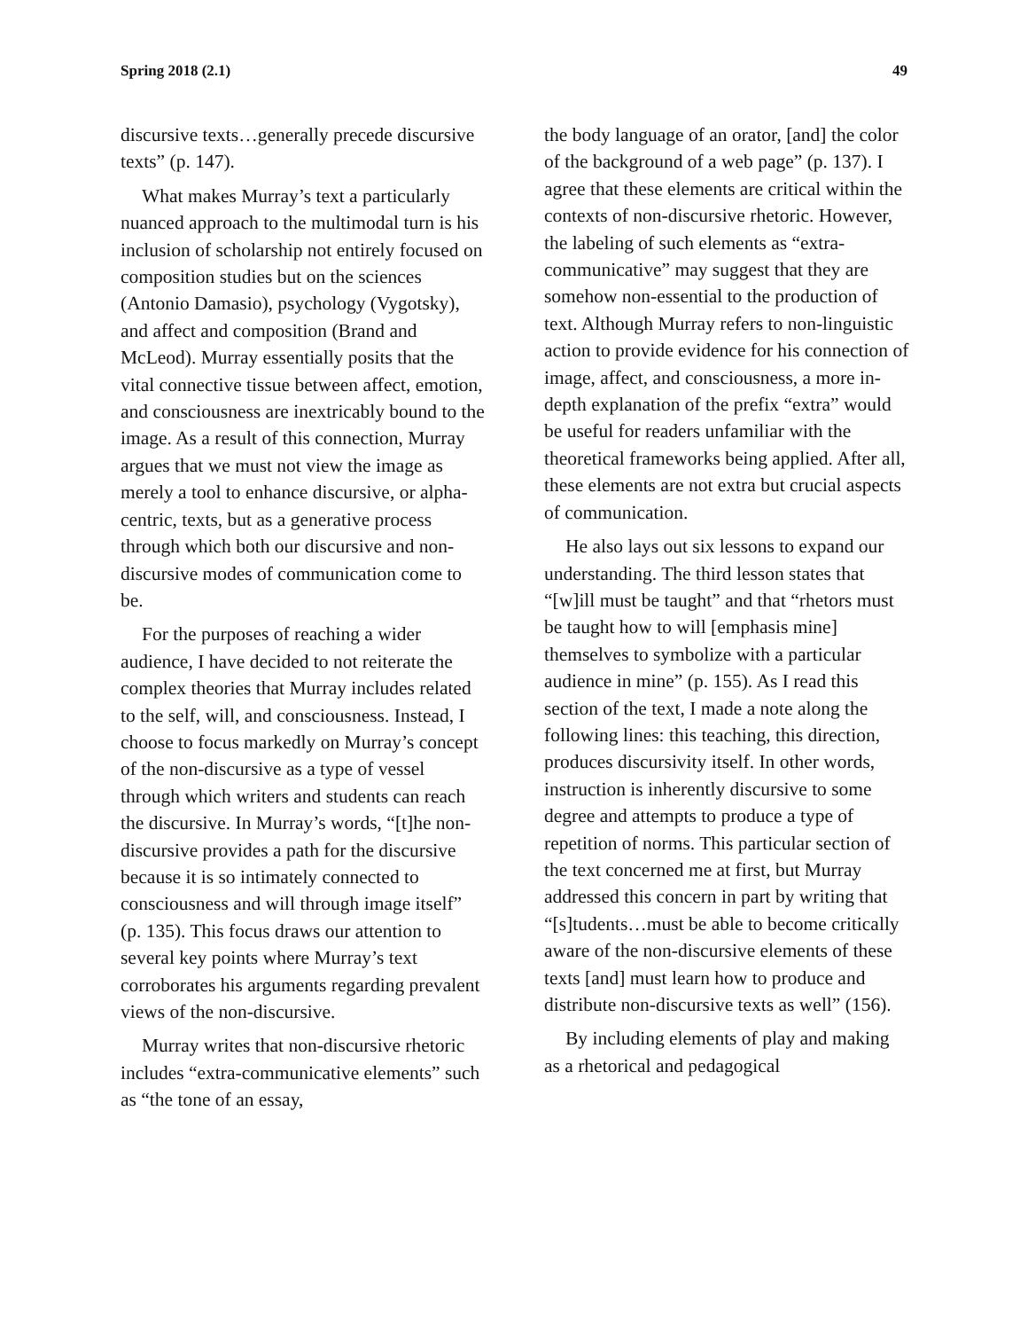Spring 2018 (2.1) 49
discursive texts…generally precede discursive texts” (p. 147).
What makes Murray’s text a particularly nuanced approach to the multimodal turn is his inclusion of scholarship not entirely focused on composition studies but on the sciences (Antonio Damasio), psychology (Vygotsky), and affect and composition (Brand and McLeod). Murray essentially posits that the vital connective tissue between affect, emotion, and consciousness are inextricably bound to the image. As a result of this connection, Murray argues that we must not view the image as merely a tool to enhance discursive, or alpha-centric, texts, but as a generative process through which both our discursive and non-discursive modes of communication come to be.
For the purposes of reaching a wider audience, I have decided to not reiterate the complex theories that Murray includes related to the self, will, and consciousness. Instead, I choose to focus markedly on Murray’s concept of the non-discursive as a type of vessel through which writers and students can reach the discursive. In Murray’s words, “[t]he non-discursive provides a path for the discursive because it is so intimately connected to consciousness and will through image itself” (p. 135). This focus draws our attention to several key points where Murray’s text corroborates his arguments regarding prevalent views of the non-discursive.
Murray writes that non-discursive rhetoric includes “extra-communicative elements” such as “the tone of an essay,
the body language of an orator, [and] the color of the background of a web page” (p. 137). I agree that these elements are critical within the contexts of non-discursive rhetoric. However, the labeling of such elements as “extra-communicative” may suggest that they are somehow non-essential to the production of text. Although Murray refers to non-linguistic action to provide evidence for his connection of image, affect, and consciousness, a more in-depth explanation of the prefix “extra” would be useful for readers unfamiliar with the theoretical frameworks being applied. After all, these elements are not extra but crucial aspects of communication.
He also lays out six lessons to expand our understanding. The third lesson states that “[w]ill must be taught” and that “rhetors must be taught how to will [emphasis mine] themselves to symbolize with a particular audience in mine” (p. 155). As I read this section of the text, I made a note along the following lines: this teaching, this direction, produces discursivity itself. In other words, instruction is inherently discursive to some degree and attempts to produce a type of repetition of norms. This particular section of the text concerned me at first, but Murray addressed this concern in part by writing that “[s]tudents…must be able to become critically aware of the non-discursive elements of these texts [and] must learn how to produce and distribute non-discursive texts as well” (156).
By including elements of play and making as a rhetorical and pedagogical